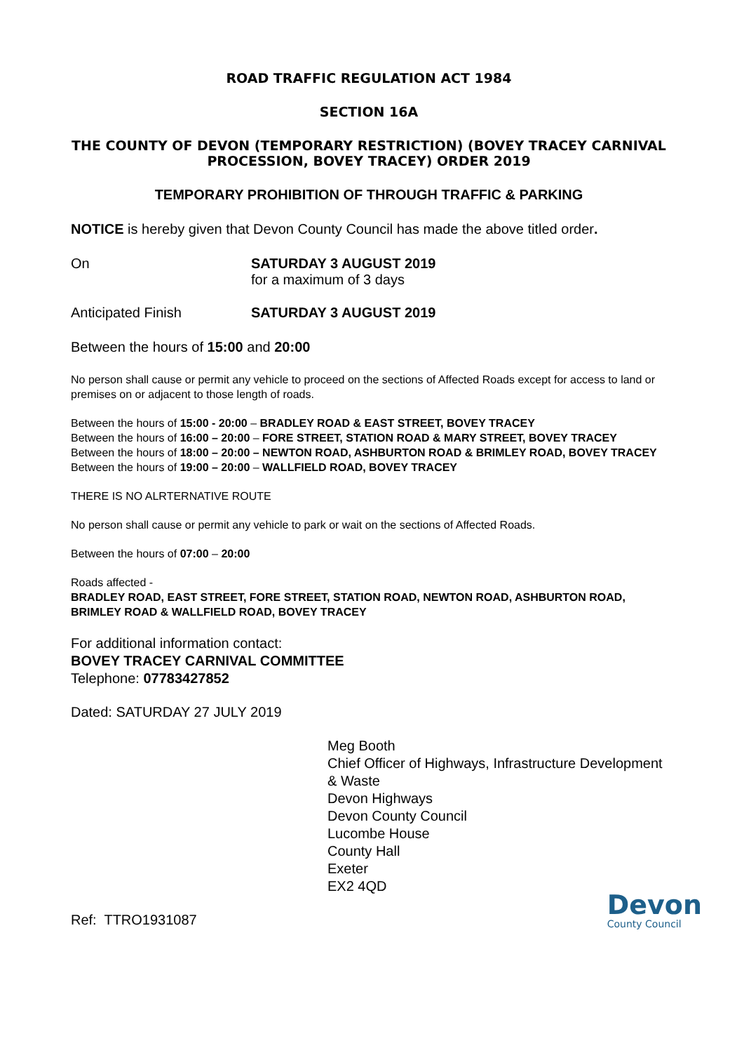ROAD TRAFFIC REGULATION ACT 1984
SECTION 16A
THE COUNTY OF DEVON (TEMPORARY RESTRICTION) (BOVEY TRACEY CARNIVAL PROCESSION, BOVEY TRACEY) ORDER 2019
TEMPORARY PROHIBITION OF THROUGH TRAFFIC & PARKING
NOTICE is hereby given that Devon County Council has made the above titled order.
On SATURDAY 3 AUGUST 2019
for a maximum of 3 days
Anticipated Finish SATURDAY 3 AUGUST 2019
Between the hours of 15:00 and 20:00
No person shall cause or permit any vehicle to proceed on the sections of Affected Roads except for access to land or premises on or adjacent to those length of roads.
Between the hours of 15:00 - 20:00 – BRADLEY ROAD & EAST STREET, BOVEY TRACEY
Between the hours of 16:00 – 20:00 – FORE STREET, STATION ROAD & MARY STREET, BOVEY TRACEY
Between the hours of 18:00 – 20:00 – NEWTON ROAD, ASHBURTON ROAD & BRIMLEY ROAD, BOVEY TRACEY
Between the hours of 19:00 – 20:00 – WALLFIELD ROAD, BOVEY TRACEY
THERE IS NO ALRTERNATIVE ROUTE
No person shall cause or permit any vehicle to park or wait on the sections of Affected Roads.
Between the hours of 07:00 – 20:00
Roads affected -
BRADLEY ROAD, EAST STREET, FORE STREET, STATION ROAD, NEWTON ROAD, ASHBURTON ROAD, BRIMLEY ROAD & WALLFIELD ROAD, BOVEY TRACEY
For additional information contact:
BOVEY TRACEY CARNIVAL COMMITTEE
Telephone: 07783427852
Dated: SATURDAY 27 JULY 2019
Meg Booth
Chief Officer of Highways, Infrastructure Development & Waste
Devon Highways
Devon County Council
Lucombe House
County Hall
Exeter
EX2 4QD
Ref: TTRO1931087
Devon
County Council